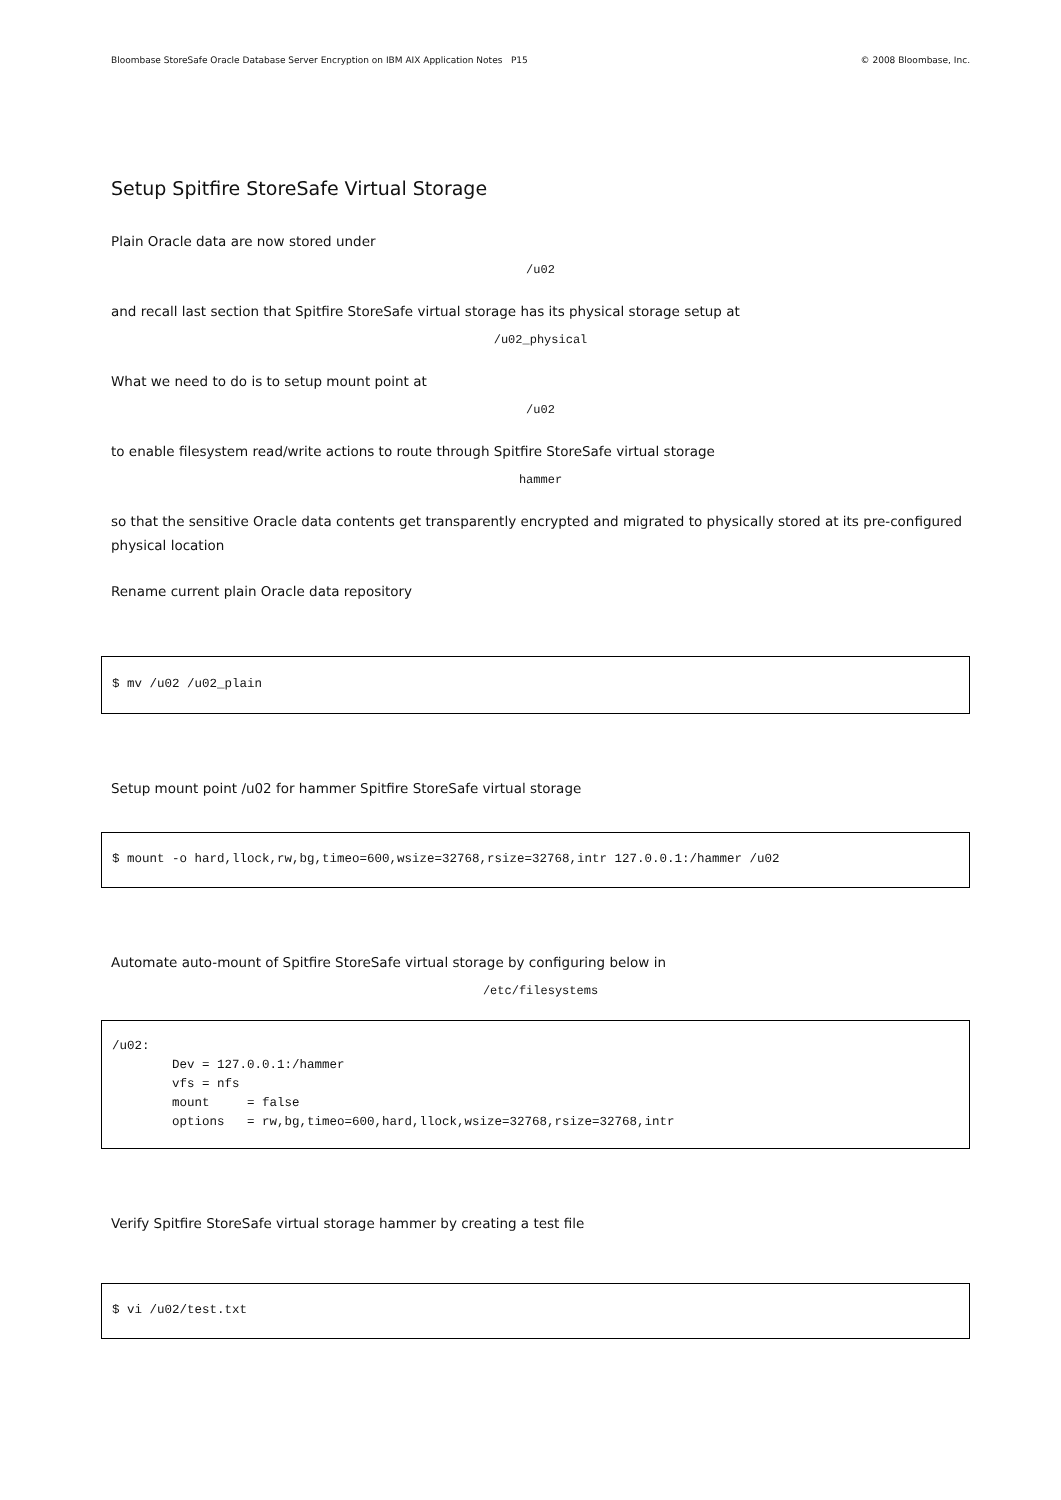Bloombase StoreSafe Oracle Database Server Encryption on IBM AIX Application Notes P15 © 2008 Bloombase, Inc.
Setup Spitfire StoreSafe Virtual Storage
Plain Oracle data are now stored under
/u02
and recall last section that Spitfire StoreSafe virtual storage has its physical storage setup at
/u02_physical
What we need to do is to setup mount point at
/u02
to enable filesystem read/write actions to route through Spitfire StoreSafe virtual storage
hammer
so that the sensitive Oracle data contents get transparently encrypted and migrated to physically stored at its pre-configured physical location
Rename current plain Oracle data repository
$ mv /u02 /u02_plain
Setup mount point /u02 for hammer Spitfire StoreSafe virtual storage
$ mount -o hard,llock,rw,bg,timeo=600,wsize=32768,rsize=32768,intr 127.0.0.1:/hammer /u02
Automate auto-mount of Spitfire StoreSafe virtual storage by configuring below in
/etc/filesystems
/u02:
        Dev = 127.0.0.1:/hammer
        vfs = nfs
        mount     = false
        options   = rw,bg,timeo=600,hard,llock,wsize=32768,rsize=32768,intr
Verify Spitfire StoreSafe virtual storage hammer by creating a test file
$ vi /u02/test.txt